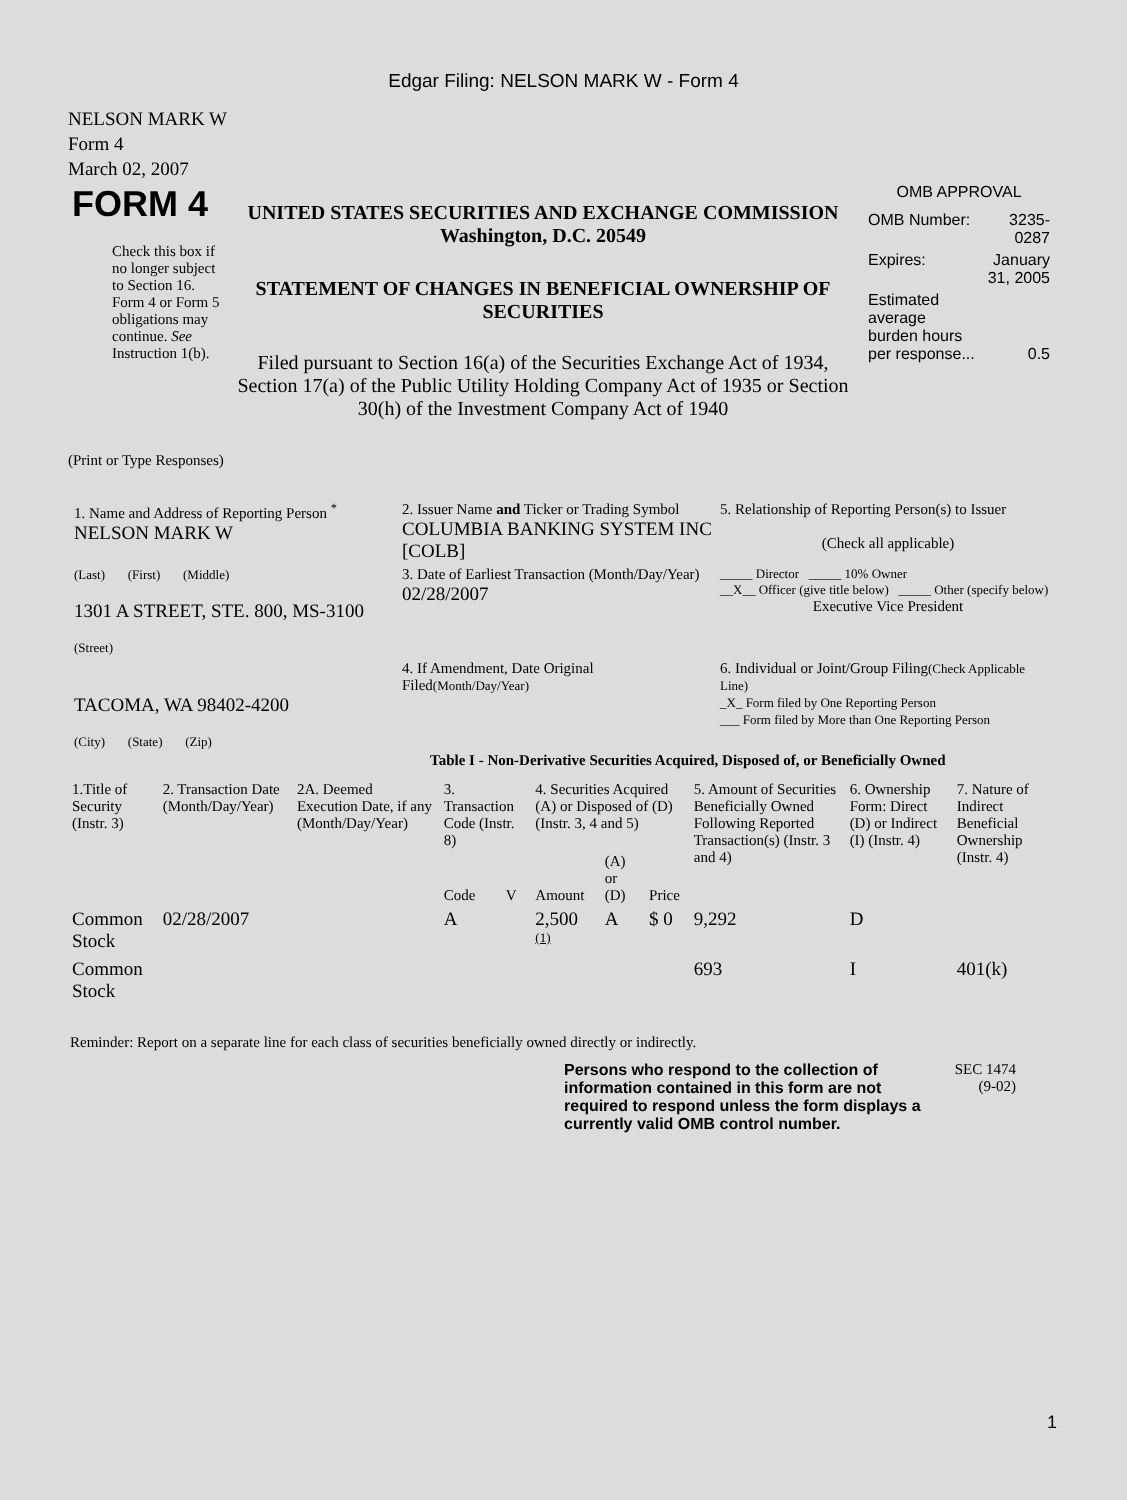Edgar Filing: NELSON MARK W - Form 4
NELSON MARK W
Form 4
March 02, 2007
| FORM 4 Check this box if no longer subject to Section 16. Form 4 or Form 5 obligations may continue. See Instruction 1(b). | UNITED STATES SECURITIES AND EXCHANGE COMMISSION Washington, D.C. 20549 STATEMENT OF CHANGES IN BENEFICIAL OWNERSHIP OF SECURITIES Filed pursuant to Section 16(a) of the Securities Exchange Act of 1934, Section 17(a) of the Public Utility Holding Company Act of 1935 or Section 30(h) of the Investment Company Act of 1940 | OMB APPROVAL / OMB Number: / 3235-0287 / / Expires: / January 31, 2005 / / Estimated average burden hours per response... / 0.5 / |
(Print or Type Responses)
| 1. Name and Address of Reporting Person <sup>*</sup> NELSON MARK W | 2. Issuer Name and Ticker or Trading Symbol COLUMBIA BANKING SYSTEM INC [COLB] | 5. Relationship of Reporting Person(s) to Issuer (Check all applicable) |
| (Last) (First) (Middle) 1301 A STREET, STE. 800, MS-3100 (Street) | 3. Date of Earliest Transaction (Month/Day/Year) 02/28/2007 | _____ Director _____ 10% Owner __X__ Officer (give title below) _____ Other (specify below) Executive Vice President |
| TACOMA, WA 98402-4200 (City) (State) (Zip) | 4. If Amendment, Date Original Filed (Month/Day/Year) | 6. Individual or Joint/Group Filing (Check Applicable Line) _X_ Form filed by One Reporting Person ___ Form filed by More than One Reporting Person |
Table I - Non-Derivative Securities Acquired, Disposed of, or Beneficially Owned
| 1.Title of Security (Instr. 3) | 2. Transaction Date (Month/Day/Year) | 2A. Deemed Execution Date, if any (Month/Day/Year) | 3. Transaction Code (Instr. 8) | | 4. Securities Acquired (A) or Disposed of (D) (Instr. 3, 4 and 5) | | | 5. Amount of Securities Beneficially Owned Following Reported Transaction(s) (Instr. 3 and 4) | 6. Ownership Form: Direct (D) or Indirect (I) (Instr. 4) | 7. Nature of Indirect Beneficial Ownership (Instr. 4) |
| --- | --- | --- | --- | --- | --- | --- | --- | --- | --- | --- |
| | | | Code | V | Amount | (A) or (D) | Price | | | |
| Common Stock | 02/28/2007 | | A | | 2,500 <sup>(1)</sup> | A | $ 0 | 9,292 | D | |
| Common Stock | | | | | | | | 693 | I | 401(k) |
Reminder: Report on a separate line for each class of securities beneficially owned directly or indirectly.
| Persons who respond to the collection of information contained in this form are not required to respond unless the form displays a currently valid OMB control number. | SEC 1474 (9-02) |
1